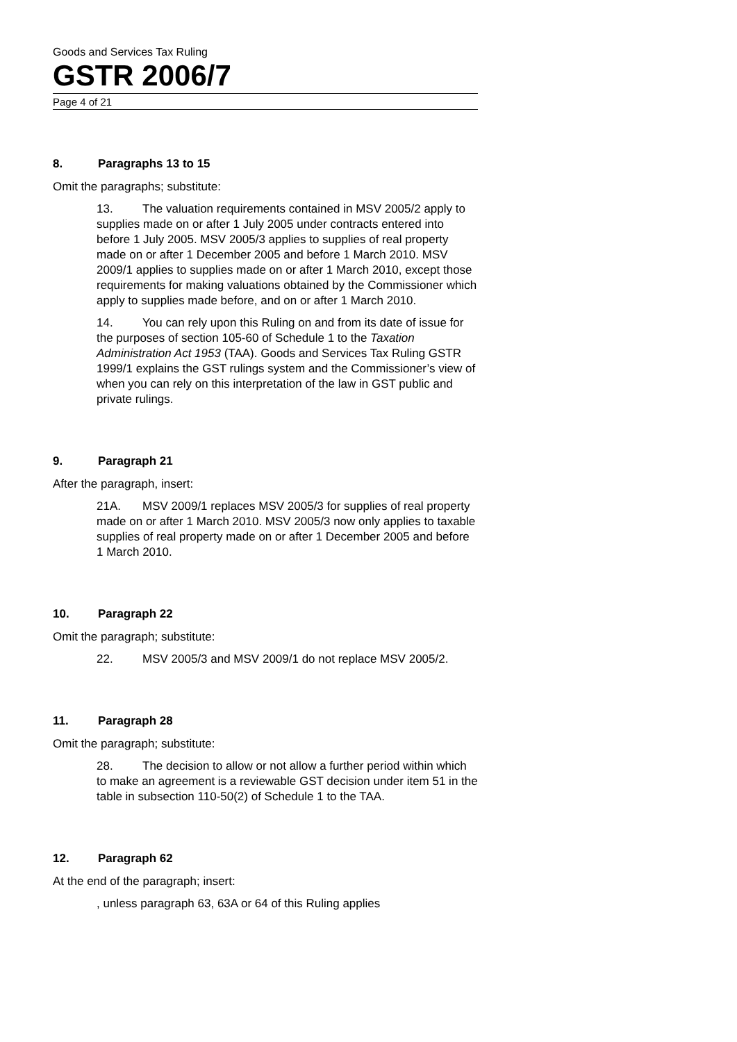Goods and Services Tax Ruling
GSTR 2006/7
Page 4 of 21
8. Paragraphs 13 to 15
Omit the paragraphs; substitute:
13. The valuation requirements contained in MSV 2005/2 apply to supplies made on or after 1 July 2005 under contracts entered into before 1 July 2005. MSV 2005/3 applies to supplies of real property made on or after 1 December 2005 and before 1 March 2010. MSV 2009/1 applies to supplies made on or after 1 March 2010, except those requirements for making valuations obtained by the Commissioner which apply to supplies made before, and on or after 1 March 2010.
14. You can rely upon this Ruling on and from its date of issue for the purposes of section 105-60 of Schedule 1 to the Taxation Administration Act 1953 (TAA). Goods and Services Tax Ruling GSTR 1999/1 explains the GST rulings system and the Commissioner’s view of when you can rely on this interpretation of the law in GST public and private rulings.
9. Paragraph 21
After the paragraph, insert:
21A. MSV 2009/1 replaces MSV 2005/3 for supplies of real property made on or after 1 March 2010. MSV 2005/3 now only applies to taxable supplies of real property made on or after 1 December 2005 and before 1 March 2010.
10. Paragraph 22
Omit the paragraph; substitute:
22. MSV 2005/3 and MSV 2009/1 do not replace MSV 2005/2.
11. Paragraph 28
Omit the paragraph; substitute:
28. The decision to allow or not allow a further period within which to make an agreement is a reviewable GST decision under item 51 in the table in subsection 110-50(2) of Schedule 1 to the TAA.
12. Paragraph 62
At the end of the paragraph; insert:
, unless paragraph 63, 63A or 64 of this Ruling applies